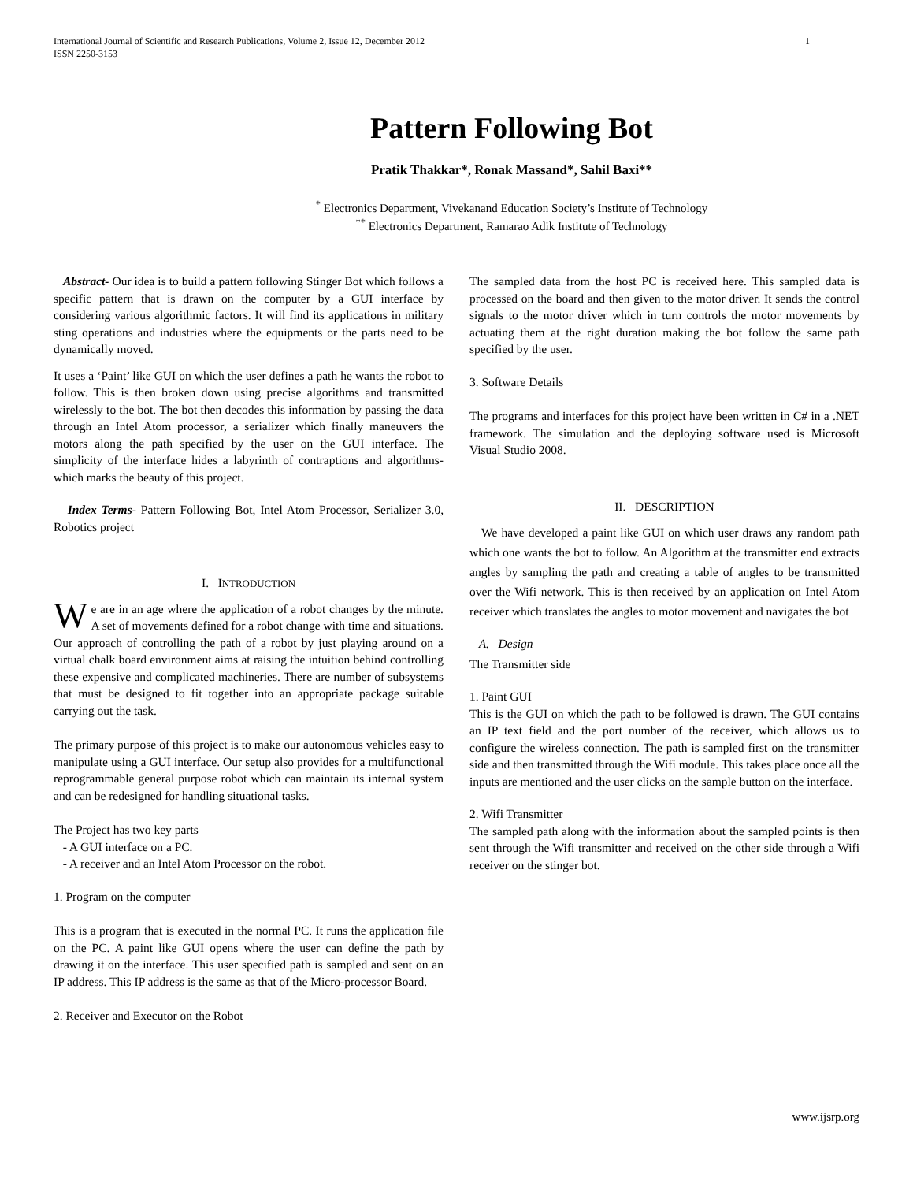International Journal of Scientific and Research Publications, Volume 2, Issue 12, December 2012
ISSN 2250-3153 1
Pattern Following Bot
Pratik Thakkar*, Ronak Massand*, Sahil Baxi**
<sup>*</sup> Electronics Department, Vivekanand Education Society’s Institute of Technology
<sup>**</sup> Electronics Department, Ramarao Adik Institute of Technology
Abstract- Our idea is to build a pattern following Stinger Bot which follows a specific pattern that is drawn on the computer by a GUI interface by considering various algorithmic factors. It will find its applications in military sting operations and industries where the equipments or the parts need to be dynamically moved.
It uses a ‘Paint’ like GUI on which the user defines a path he wants the robot to follow. This is then broken down using precise algorithms and transmitted wirelessly to the bot. The bot then decodes this information by passing the data through an Intel Atom processor, a serializer which finally maneuvers the motors along the path specified by the user on the GUI interface. The simplicity of the interface hides a labyrinth of contraptions and algorithms- which marks the beauty of this project.
Index Terms- Pattern Following Bot, Intel Atom Processor, Serializer 3.0, Robotics project
I. INTRODUCTION
We are in an age where the application of a robot changes by the minute. A set of movements defined for a robot change with time and situations. Our approach of controlling the path of a robot by just playing around on a virtual chalk board environment aims at raising the intuition behind controlling these expensive and complicated machineries. There are number of subsystems that must be designed to fit together into an appropriate package suitable carrying out the task.
The primary purpose of this project is to make our autonomous vehicles easy to manipulate using a GUI interface. Our setup also provides for a multifunctional reprogrammable general purpose robot which can maintain its internal system and can be redesigned for handling situational tasks.
The Project has two key parts
- A GUI interface on a PC.
- A receiver and an Intel Atom Processor on the robot.
1. Program on the computer
This is a program that is executed in the normal PC. It runs the application file on the PC. A paint like GUI opens where the user can define the path by drawing it on the interface. This user specified path is sampled and sent on an IP address. This IP address is the same as that of the Micro-processor Board.
2. Receiver and Executor on the Robot
The sampled data from the host PC is received here. This sampled data is processed on the board and then given to the motor driver. It sends the control signals to the motor driver which in turn controls the motor movements by actuating them at the right duration making the bot follow the same path specified by the user.
3. Software Details
The programs and interfaces for this project have been written in C# in a .NET framework. The simulation and the deploying software used is Microsoft Visual Studio 2008.
II. DESCRIPTION
We have developed a paint like GUI on which user draws any random path which one wants the bot to follow. An Algorithm at the transmitter end extracts angles by sampling the path and creating a table of angles to be transmitted over the Wifi network. This is then received by an application on Intel Atom receiver which translates the angles to motor movement and navigates the bot
A. Design
The Transmitter side
1. Paint GUI
This is the GUI on which the path to be followed is drawn. The GUI contains an IP text field and the port number of the receiver, which allows us to configure the wireless connection. The path is sampled first on the transmitter side and then transmitted through the Wifi module. This takes place once all the inputs are mentioned and the user clicks on the sample button on the interface.
2. Wifi Transmitter
The sampled path along with the information about the sampled points is then sent through the Wifi transmitter and received on the other side through a Wifi receiver on the stinger bot.
www.ijsrp.org